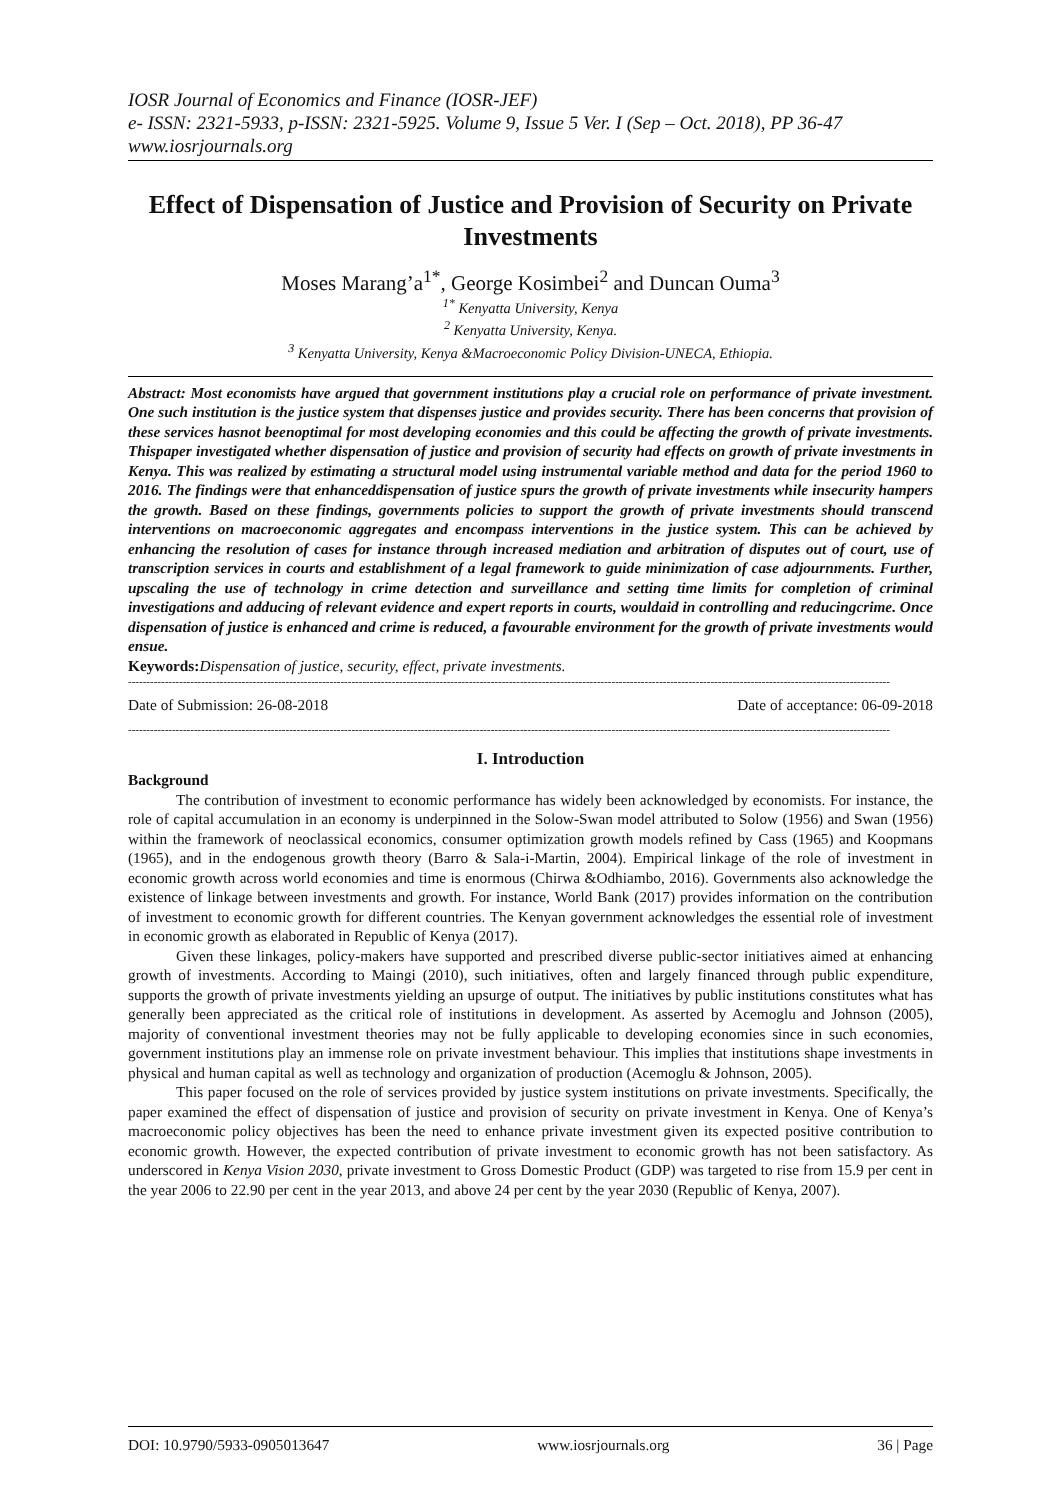IOSR Journal of Economics and Finance (IOSR-JEF)
e- ISSN: 2321-5933, p-ISSN: 2321-5925. Volume 9, Issue 5 Ver. I (Sep – Oct. 2018), PP 36-47
www.iosrjournals.org
Effect of Dispensation of Justice and Provision of Security on Private Investments
Moses Marang’a<sup>1*</sup>, George Kosimbei<sup>2</sup> and Duncan Ouma<sup>3</sup>
<sup>1*</sup> Kenyatta University, Kenya
<sup>2</sup> Kenyatta University, Kenya.
<sup>3</sup> Kenyatta University, Kenya &Macroeconomic Policy Division-UNECA, Ethiopia.
Abstract: Most economists have argued that government institutions play a crucial role on performance of private investment. One such institution is the justice system that dispenses justice and provides security. There has been concerns that provision of these services hasnot beenoptimal for most developing economies and this could be affecting the growth of private investments. Thispaper investigated whether dispensation of justice and provision of security had effects on growth of private investments in Kenya. This was realized by estimating a structural model using instrumental variable method and data for the period 1960 to 2016. The findings were that enhanceddispensation of justice spurs the growth of private investments while insecurity hampers the growth. Based on these findings, governments policies to support the growth of private investments should transcend interventions on macroeconomic aggregates and encompass interventions in the justice system. This can be achieved by enhancing the resolution of cases for instance through increased mediation and arbitration of disputes out of court, use of transcription services in courts and establishment of a legal framework to guide minimization of case adjournments. Further, upscaling the use of technology in crime detection and surveillance and setting time limits for completion of criminal investigations and adducing of relevant evidence and expert reports in courts, wouldaid in controlling and reducingcrime. Once dispensation of justice is enhanced and crime is reduced, a favourable environment for the growth of private investments would ensue.
Keywords: Dispensation of justice, security, effect, private investments.
----------------------------------------------------------------------------------------------------------------------------------------------------------------------------------------------------------------
Date of Submission: 26-08-2018 Date of acceptance: 06-09-2018
----------------------------------------------------------------------------------------------------------------------------------------------------------------------------------------------------------------
I. Introduction
Background
The contribution of investment to economic performance has widely been acknowledged by economists. For instance, the role of capital accumulation in an economy is underpinned in the Solow-Swan model attributed to Solow (1956) and Swan (1956) within the framework of neoclassical economics, consumer optimization growth models refined by Cass (1965) and Koopmans (1965), and in the endogenous growth theory (Barro & Sala-i-Martin, 2004). Empirical linkage of the role of investment in economic growth across world economies and time is enormous (Chirwa &Odhiambo, 2016). Governments also acknowledge the existence of linkage between investments and growth. For instance, World Bank (2017) provides information on the contribution of investment to economic growth for different countries. The Kenyan government acknowledges the essential role of investment in economic growth as elaborated in Republic of Kenya (2017).
Given these linkages, policy-makers have supported and prescribed diverse public-sector initiatives aimed at enhancing growth of investments. According to Maingi (2010), such initiatives, often and largely financed through public expenditure, supports the growth of private investments yielding an upsurge of output. The initiatives by public institutions constitutes what has generally been appreciated as the critical role of institutions in development. As asserted by Acemoglu and Johnson (2005), majority of conventional investment theories may not be fully applicable to developing economies since in such economies, government institutions play an immense role on private investment behaviour. This implies that institutions shape investments in physical and human capital as well as technology and organization of production (Acemoglu & Johnson, 2005).
This paper focused on the role of services provided by justice system institutions on private investments. Specifically, the paper examined the effect of dispensation of justice and provision of security on private investment in Kenya. One of Kenya’s macroeconomic policy objectives has been the need to enhance private investment given its expected positive contribution to economic growth. However, the expected contribution of private investment to economic growth has not been satisfactory. As underscored in Kenya Vision 2030, private investment to Gross Domestic Product (GDP) was targeted to rise from 15.9 per cent in the year 2006 to 22.90 per cent in the year 2013, and above 24 per cent by the year 2030 (Republic of Kenya, 2007).
DOI: 10.9790/5933-0905013647 www.iosrjournals.org 36 | Page